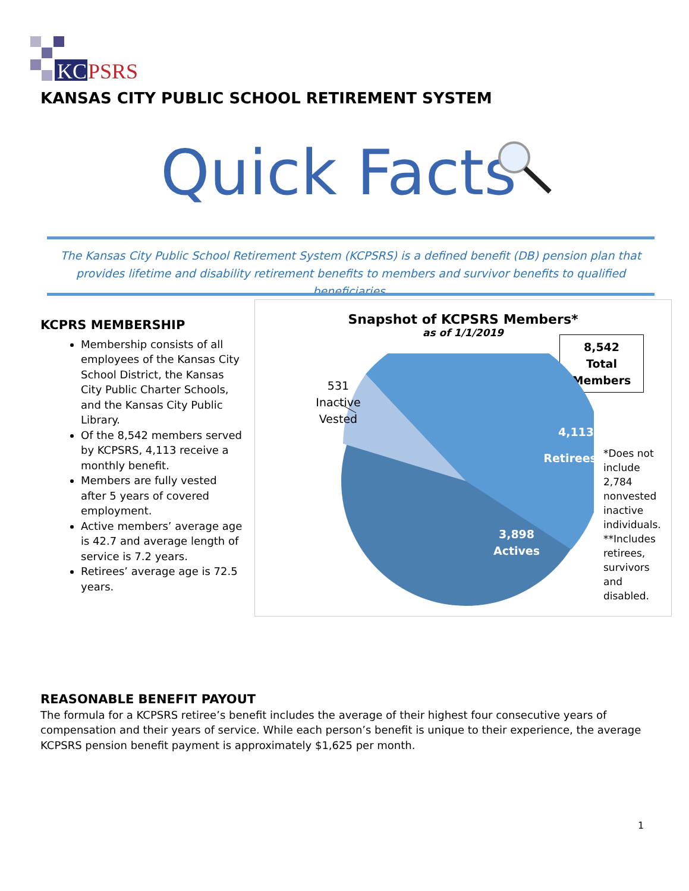KC
PSRS
KANSAS CITY PUBLIC SCHOOL RETIREMENT SYSTEM
Quick Facts
The Kansas City Public School Retirement System (KCPSRS) is a defined benefit (DB) pension plan that provides lifetime and disability retirement benefits to members and survivor benefits to qualified beneficiaries.
KCPRS MEMBERSHIP
Membership consists of all employees of the Kansas City School District, the Kansas City Public Charter Schools, and the Kansas City Public Library.
Of the 8,542 members served by KCPSRS, 4,113 receive a monthly benefit.
Members are fully vested after 5 years of covered employment.
Active members’ average age is 42.7 and average length of service is 7.2 years.
Retirees’ average age is 72.5 years.
Snapshot of KCPSRS Members*
as of 1/1/2019
8,542
Total
Members
531
Inactive
Vested
4,113
Retirees**
3,898
Actives
*Does not include 2,784 nonvested inactive individuals. **Includes retirees, survivors and disabled.
REASONABLE BENEFIT PAYOUT
The formula for a KCPSRS retiree’s benefit includes the average of their highest four consecutive years of compensation and their years of service. While each person’s benefit is unique to their experience, the average KCPSRS pension benefit payment is approximately $1,625 per month.
1